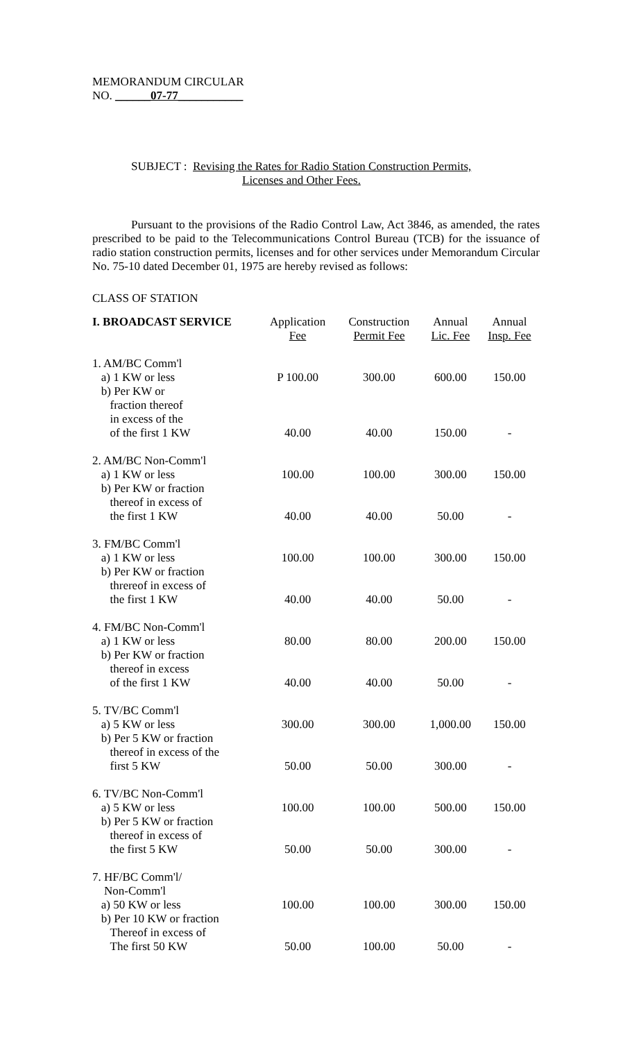MEMORANDUM CIRCULAR
NO. ______07-77___________
SUBJECT : Revising the Rates for Radio Station Construction Permits,
Licenses and Other Fees.
Pursuant to the provisions of the Radio Control Law, Act 3846, as amended, the rates prescribed to be paid to the Telecommunications Control Bureau (TCB) for the issuance of radio station construction permits, licenses and for other services under Memorandum Circular No. 75-10 dated December 01, 1975 are hereby revised as follows:
CLASS OF STATION
| I. BROADCAST SERVICE | Application Fee | Construction Permit Fee | Annual Lic. Fee | Annual Insp. Fee |
| --- | --- | --- | --- | --- |
| 1. AM/BC Comm'l a) 1 KW or less b) Per KW or fraction thereof in excess of the | P 100.00 | 300.00 | 600.00 | 150.00 |
| of the first 1 KW | 40.00 | 40.00 | 150.00 | - |
| 2. AM/BC Non-Comm'l a) 1 KW or less b) Per KW or fraction thereof in excess of the first 1 KW | 100.00 40.00 | 100.00 40.00 | 300.00 50.00 | 150.00 - |
| 3. FM/BC Comm'l a) 1 KW or less b) Per KW or fraction threreof in excess of the first 1 KW | 100.00 40.00 | 100.00 40.00 | 300.00 50.00 | 150.00 - |
| 4. FM/BC Non-Comm'l a) 1 KW or less b) Per KW or fraction thereof in excess of the first 1 KW | 80.00 40.00 | 80.00 40.00 | 200.00 50.00 | 150.00 - |
| 5. TV/BC Comm'l a) 5 KW or less b) Per 5 KW or fraction thereof in excess of the first 5 KW | 300.00 50.00 | 300.00 50.00 | 1,000.00 300.00 | 150.00 - |
| 6. TV/BC Non-Comm'l a) 5 KW or less b) Per 5 KW or fraction thereof in excess of the first 5 KW | 100.00 50.00 | 100.00 50.00 | 500.00 300.00 | 150.00 - |
| 7. HF/BC Comm'l/ Non-Comm'l a) 50 KW or less b) Per 10 KW or fraction Thereof in excess of The first 50 KW | 100.00 50.00 | 100.00 100.00 | 300.00 50.00 | 150.00 - |